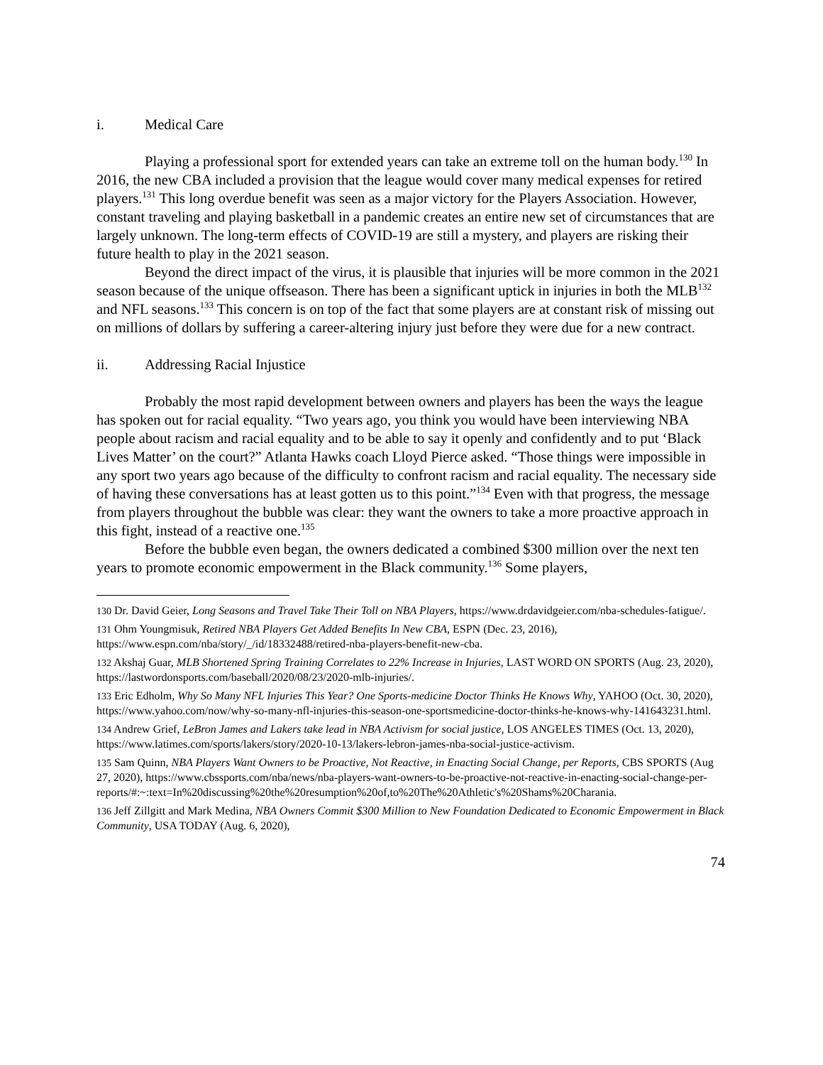i. Medical Care
Playing a professional sport for extended years can take an extreme toll on the human body.<sup>130</sup> In 2016, the new CBA included a provision that the league would cover many medical expenses for retired players.<sup>131</sup> This long overdue benefit was seen as a major victory for the Players Association. However, constant traveling and playing basketball in a pandemic creates an entire new set of circumstances that are largely unknown. The long-term effects of COVID-19 are still a mystery, and players are risking their future health to play in the 2021 season.
Beyond the direct impact of the virus, it is plausible that injuries will be more common in the 2021 season because of the unique offseason. There has been a significant uptick in injuries in both the MLB<sup>132</sup> and NFL seasons.<sup>133</sup> This concern is on top of the fact that some players are at constant risk of missing out on millions of dollars by suffering a career-altering injury just before they were due for a new contract.
ii. Addressing Racial Injustice
Probably the most rapid development between owners and players has been the ways the league has spoken out for racial equality. “Two years ago, you think you would have been interviewing NBA people about racism and racial equality and to be able to say it openly and confidently and to put ‘Black Lives Matter’ on the court?” Atlanta Hawks coach Lloyd Pierce asked. “Those things were impossible in any sport two years ago because of the difficulty to confront racism and racial equality. The necessary side of having these conversations has at least gotten us to this point.”<sup>134</sup> Even with that progress, the message from players throughout the bubble was clear: they want the owners to take a more proactive approach in this fight, instead of a reactive one.<sup>135</sup>
Before the bubble even began, the owners dedicated a combined $300 million over the next ten years to promote economic empowerment in the Black community.<sup>136</sup> Some players,
<sup>130</sup> Dr. David Geier, Long Seasons and Travel Take Their Toll on NBA Players, https://www.drdavidgeier.com/nba-schedules-fatigue/.
<sup>131</sup> Ohm Youngmisuk, Retired NBA Players Get Added Benefits In New CBA, ESPN (Dec. 23, 2016), https://www.espn.com/nba/story/_/id/18332488/retired-nba-players-benefit-new-cba.
<sup>132</sup> Akshaj Guar, MLB Shortened Spring Training Correlates to 22% Increase in Injuries, LAST WORD ON SPORTS (Aug. 23, 2020), https://lastwordonsports.com/baseball/2020/08/23/2020-mlb-injuries/.
<sup>133</sup> Eric Edholm, Why So Many NFL Injuries This Year? One Sports-medicine Doctor Thinks He Knows Why, YAHOO (Oct. 30, 2020), https://www.yahoo.com/now/why-so-many-nfl-injuries-this-season-one-sportsmedicine-doctor-thinks-he-knows-why-141643231.html.
<sup>134</sup> Andrew Grief, LeBron James and Lakers take lead in NBA Activism for social justice, LOS ANGELES TIMES (Oct. 13, 2020), https://www.latimes.com/sports/lakers/story/2020-10-13/lakers-lebron-james-nba-social-justice-activism.
<sup>135</sup> Sam Quinn, NBA Players Want Owners to be Proactive, Not Reactive, in Enacting Social Change, per Reports, CBS SPORTS (Aug 27, 2020), https://www.cbssports.com/nba/news/nba-players-want-owners-to-be-proactive-not-reactive-in-enacting-social-change-per-reports/#:~:text=In%20discussing%20the%20resumption%20of,to%20The%20Athletic's%20Shams%20Charania.
<sup>136</sup> Jeff Zillgitt and Mark Medina, NBA Owners Commit $300 Million to New Foundation Dedicated to Economic Empowerment in Black Community, USA TODAY (Aug. 6, 2020),
74